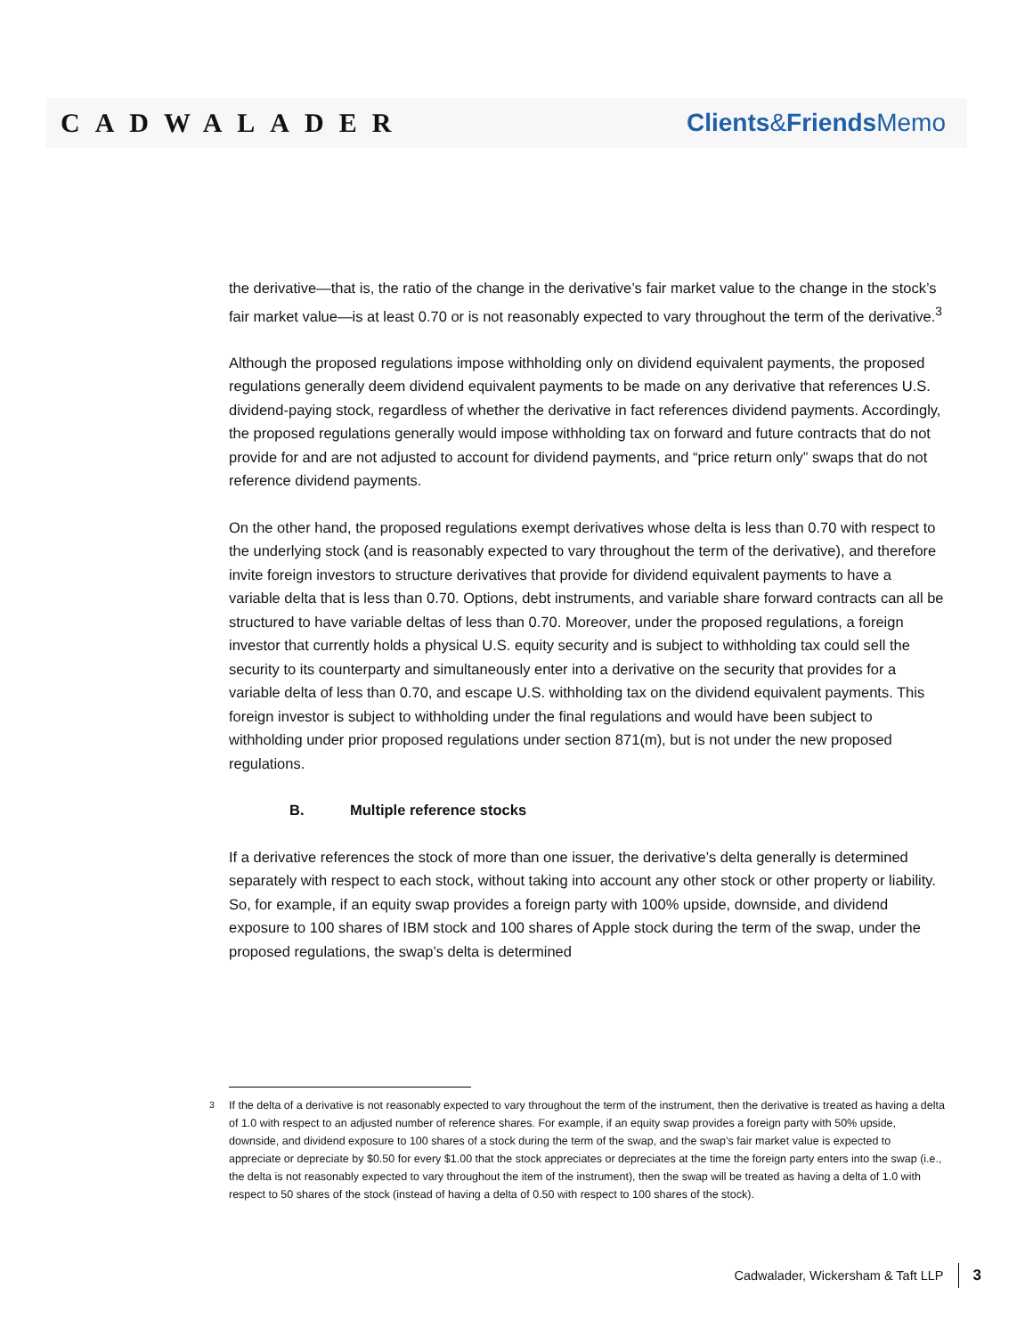CADWALADER Clients&Friends Memo
the derivative—that is, the ratio of the change in the derivative’s fair market value to the change in the stock’s fair market value—is at least 0.70 or is not reasonably expected to vary throughout the term of the derivative.<sup>3</sup>
Although the proposed regulations impose withholding only on dividend equivalent payments, the proposed regulations generally deem dividend equivalent payments to be made on any derivative that references U.S. dividend-paying stock, regardless of whether the derivative in fact references dividend payments. Accordingly, the proposed regulations generally would impose withholding tax on forward and future contracts that do not provide for and are not adjusted to account for dividend payments, and “price return only” swaps that do not reference dividend payments.
On the other hand, the proposed regulations exempt derivatives whose delta is less than 0.70 with respect to the underlying stock (and is reasonably expected to vary throughout the term of the derivative), and therefore invite foreign investors to structure derivatives that provide for dividend equivalent payments to have a variable delta that is less than 0.70. Options, debt instruments, and variable share forward contracts can all be structured to have variable deltas of less than 0.70. Moreover, under the proposed regulations, a foreign investor that currently holds a physical U.S. equity security and is subject to withholding tax could sell the security to its counterparty and simultaneously enter into a derivative on the security that provides for a variable delta of less than 0.70, and escape U.S. withholding tax on the dividend equivalent payments. This foreign investor is subject to withholding under the final regulations and would have been subject to withholding under prior proposed regulations under section 871(m), but is not under the new proposed regulations.
B. Multiple reference stocks
If a derivative references the stock of more than one issuer, the derivative’s delta generally is determined separately with respect to each stock, without taking into account any other stock or other property or liability. So, for example, if an equity swap provides a foreign party with 100% upside, downside, and dividend exposure to 100 shares of IBM stock and 100 shares of Apple stock during the term of the swap, under the proposed regulations, the swap’s delta is determined
<sup>3</sup> If the delta of a derivative is not reasonably expected to vary throughout the term of the instrument, then the derivative is treated as having a delta of 1.0 with respect to an adjusted number of reference shares. For example, if an equity swap provides a foreign party with 50% upside, downside, and dividend exposure to 100 shares of a stock during the term of the swap, and the swap’s fair market value is expected to appreciate or depreciate by $0.50 for every $1.00 that the stock appreciates or depreciates at the time the foreign party enters into the swap (i.e., the delta is not reasonably expected to vary throughout the item of the instrument), then the swap will be treated as having a delta of 1.0 with respect to 50 shares of the stock (instead of having a delta of 0.50 with respect to 100 shares of the stock).
Cadwalader, Wickersham & Taft LLP 3